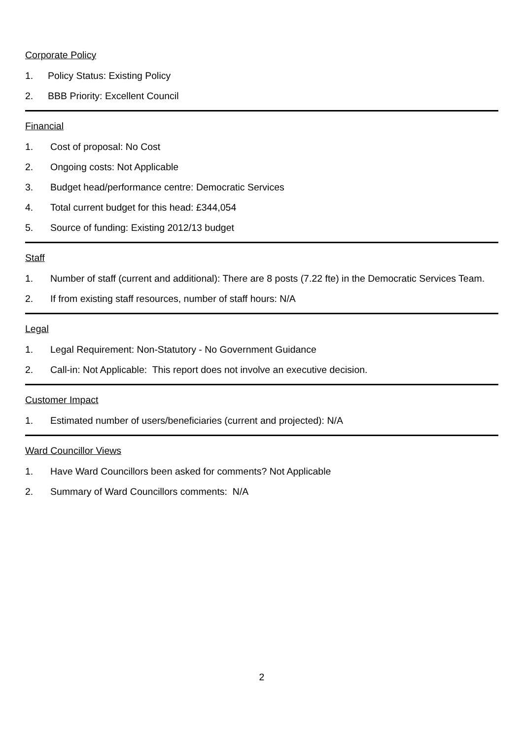Corporate Policy
1. Policy Status: Existing Policy
2. BBB Priority: Excellent Council
Financial
1. Cost of proposal: No Cost
2. Ongoing costs: Not Applicable
3. Budget head/performance centre: Democratic Services
4. Total current budget for this head: £344,054
5. Source of funding: Existing 2012/13 budget
Staff
1. Number of staff (current and additional): There are 8 posts (7.22 fte) in the Democratic Services Team.
2. If from existing staff resources, number of staff hours: N/A
Legal
1. Legal Requirement: Non-Statutory - No Government Guidance
2. Call-in: Not Applicable: This report does not involve an executive decision.
Customer Impact
1. Estimated number of users/beneficiaries (current and projected): N/A
Ward Councillor Views
1. Have Ward Councillors been asked for comments? Not Applicable
2. Summary of Ward Councillors comments: N/A
2